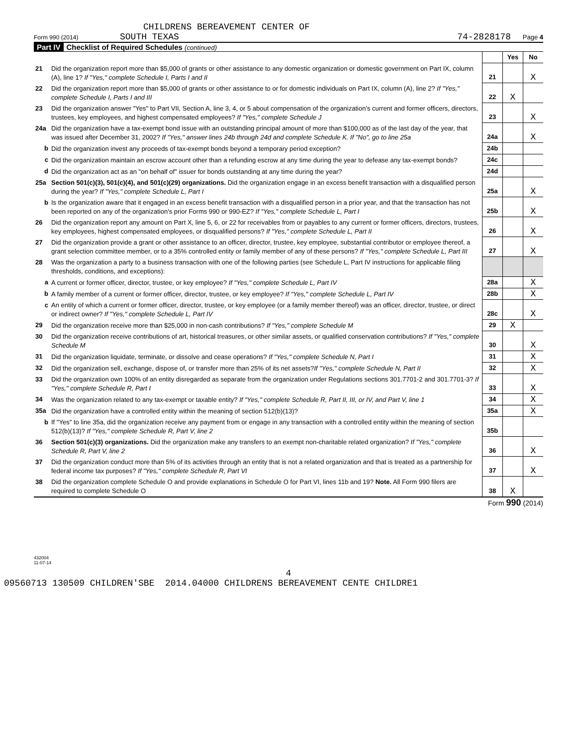CHILDRENS BEREAVEMENT CENTER OF
Form 990 (2014) SOUTH TEXAS 74-2828178 Page 4
Part IV Checklist of Required Schedules (continued)
| | | | Yes | No |
| 21 | Did the organization report more than $5,000 of grants or other assistance to any domestic organization or domestic government on Part IX, column (A), line 1? If "Yes," complete Schedule I, Parts I and II | 21 | | X |
| 22 | Did the organization report more than $5,000 of grants or other assistance to or for domestic individuals on Part IX, column (A), line 2? If "Yes," complete Schedule I, Parts I and III | 22 | X | |
| 23 | Did the organization answer "Yes" to Part VII, Section A, line 3, 4, or 5 about compensation of the organization's current and former officers, directors, trustees, key employees, and highest compensated employees? If "Yes," complete Schedule J | 23 | | X |
| 24a | Did the organization have a tax-exempt bond issue with an outstanding principal amount of more than $100,000 as of the last day of the year, that was issued after December 31, 2002? If "Yes," answer lines 24b through 24d and complete Schedule K. If "No", go to line 25a | 24a | | X |
| b | Did the organization invest any proceeds of tax-exempt bonds beyond a temporary period exception? | 24b | | |
| c | Did the organization maintain an escrow account other than a refunding escrow at any time during the year to defease any tax-exempt bonds? | 24c | | |
| d | Did the organization act as an "on behalf of" issuer for bonds outstanding at any time during the year? | 24d | | |
| 25a | Section 501(c)(3), 501(c)(4), and 501(c)(29) organizations. Did the organization engage in an excess benefit transaction with a disqualified person during the year? If "Yes," complete Schedule L, Part I | 25a | | X |
| b | Is the organization aware that it engaged in an excess benefit transaction with a disqualified person in a prior year, and that the transaction has not been reported on any of the organization's prior Forms 990 or 990-EZ? If "Yes," complete Schedule L, Part I | 25b | | X |
| 26 | Did the organization report any amount on Part X, line 5, 6, or 22 for receivables from or payables to any current or former officers, directors, trustees, key employees, highest compensated employees, or disqualified persons? If "Yes," complete Schedule L, Part II | 26 | | X |
| 27 | Did the organization provide a grant or other assistance to an officer, director, trustee, key employee, substantial contributor or employee thereof, a grant selection committee member, or to a 35% controlled entity or family member of any of these persons? If "Yes," complete Schedule L, Part III | 27 | | X |
| 28 | Was the organization a party to a business transaction with one of the following parties (see Schedule L, Part IV instructions for applicable filing thresholds, conditions, and exceptions): | | | |
| a | A current or former officer, director, trustee, or key employee? If "Yes," complete Schedule L, Part IV | 28a | | X |
| b | A family member of a current or former officer, director, trustee, or key employee? If "Yes," complete Schedule L, Part IV | 28b | | X |
| c | An entity of which a current or former officer, director, trustee, or key employee (or a family member thereof) was an officer, director, trustee, or direct or indirect owner? If "Yes," complete Schedule L, Part IV | 28c | | X |
| 29 | Did the organization receive more than $25,000 in non-cash contributions? If "Yes," complete Schedule M | 29 | X | |
| 30 | Did the organization receive contributions of art, historical treasures, or other similar assets, or qualified conservation contributions? If "Yes," complete Schedule M | 30 | | X |
| 31 | Did the organization liquidate, terminate, or dissolve and cease operations? If "Yes," complete Schedule N, Part I | 31 | | X |
| 32 | Did the organization sell, exchange, dispose of, or transfer more than 25% of its net assets? If "Yes," complete Schedule N, Part II | 32 | | X |
| 33 | Did the organization own 100% of an entity disregarded as separate from the organization under Regulations sections 301.7701-2 and 301.7701-3? If "Yes," complete Schedule R, Part I | 33 | | X |
| 34 | Was the organization related to any tax-exempt or taxable entity? If "Yes," complete Schedule R, Part II, III, or IV, and Part V, line 1 | 34 | | X |
| 35a | Did the organization have a controlled entity within the meaning of section 512(b)(13)? | 35a | | X |
| b | If "Yes" to line 35a, did the organization receive any payment from or engage in any transaction with a controlled entity within the meaning of section 512(b)(13)? If "Yes," complete Schedule R, Part V, line 2 | 35b | | |
| 36 | Section 501(c)(3) organizations. Did the organization make any transfers to an exempt non-charitable related organization? If "Yes," complete Schedule R, Part V, line 2 | 36 | | X |
| 37 | Did the organization conduct more than 5% of its activities through an entity that is not a related organization and that is treated as a partnership for federal income tax purposes? If "Yes," complete Schedule R, Part VI | 37 | | X |
| 38 | Did the organization complete Schedule O and provide explanations in Schedule O for Part VI, lines 11b and 19? Note. All Form 990 filers are required to complete Schedule O | 38 | X | |
Form 990 (2014)
432004
11-07-14
4
09560713 130509 CHILDREN'SBE 2014.04000 CHILDRENS BEREAVEMENT CENTE CHILDRE1